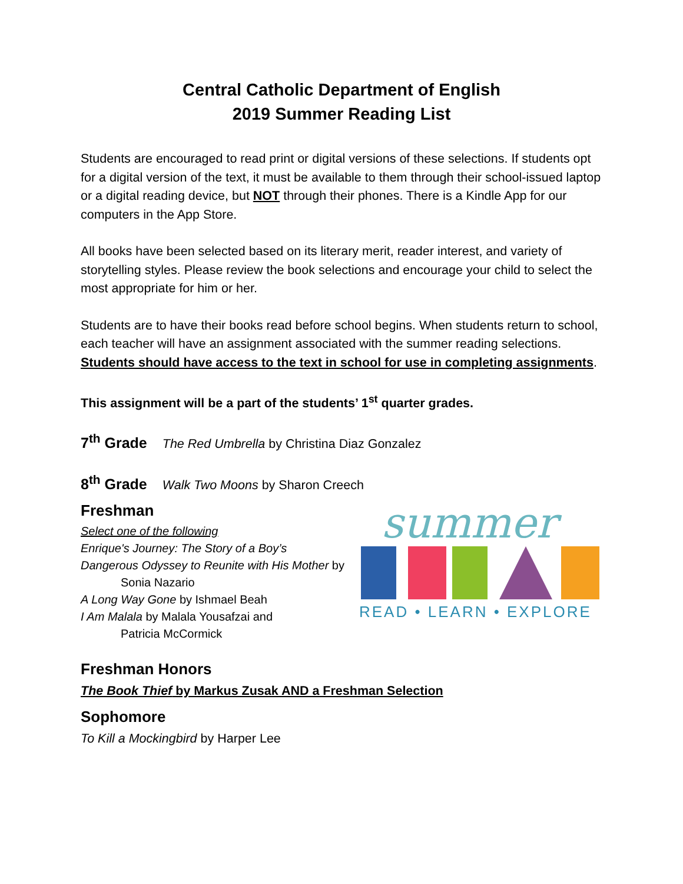Central Catholic Department of English
2019 Summer Reading List
Students are encouraged to read print or digital versions of these selections. If students opt for a digital version of the text, it must be available to them through their school-issued laptop or a digital reading device, but NOT through their phones. There is a Kindle App for our computers in the App Store.
All books have been selected based on its literary merit, reader interest, and variety of storytelling styles. Please review the book selections and encourage your child to select the most appropriate for him or her.
Students are to have their books read before school begins. When students return to school, each teacher will have an assignment associated with the summer reading selections. Students should have access to the text in school for use in completing assignments.
This assignment will be a part of the students’ 1<sup>st</sup> quarter grades.
7<sup>th</sup> Grade The Red Umbrella by Christina Diaz Gonzalez
8<sup>th</sup> Grade Walk Two Moons by Sharon Creech
Freshman
Select one of the following
Enrique's Journey: The Story of a Boy’s
Dangerous Odyssey to Reunite with His Mother by
Sonia Nazario
A Long Way Gone by Ishmael Beah
I Am Malala by Malala Yousafzai and
Patricia McCormick
summer
READ • LEARN • EXPLORE
Freshman Honors
The Book Thief by Markus Zusak AND a Freshman Selection
Sophomore
To Kill a Mockingbird by Harper Lee